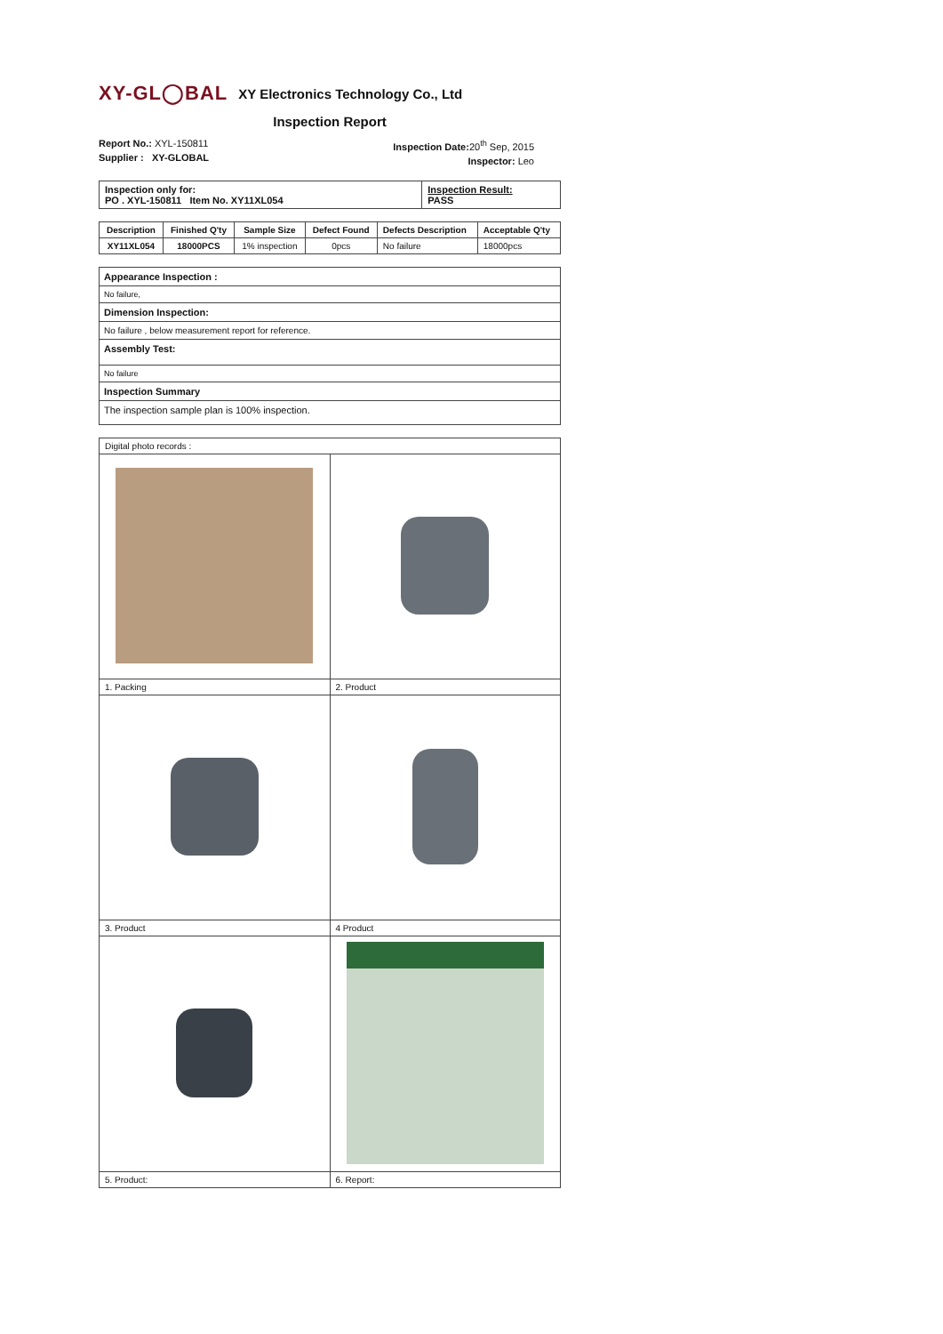XY-GL◯BAL XY Electronics Technology Co., Ltd
Inspection Report
Report No.: XYL-150811
Supplier : XY-GLOBAL
Inspection Date: 20<sup>th</sup> Sep, 2015
Inspector: Leo
| Inspection only for: PO . XYL-150811 Item No. XY11XL054 | Inspection Result: PASS |
| Description | Finished Q'ty | Sample Size | Defect Found | Defects Description | Acceptable Q'ty |
| --- | --- | --- | --- | --- | --- |
| XY11XL054 | 18000PCS | 1% inspection | 0pcs | No failure | 18000pcs |
| Appearance Inspection : |
| No failure, |
| Dimension Inspection: |
| No failure , below measurement report for reference. |
| Assembly Test: |
| No failure |
| Inspection Summary |
| The inspection sample plan is 100% inspection. |
| Digital photo records : | |
| 1. Packing | 2. Product |
| 3. Product | 4 Product |
| 5. Product: | 6. Report: |